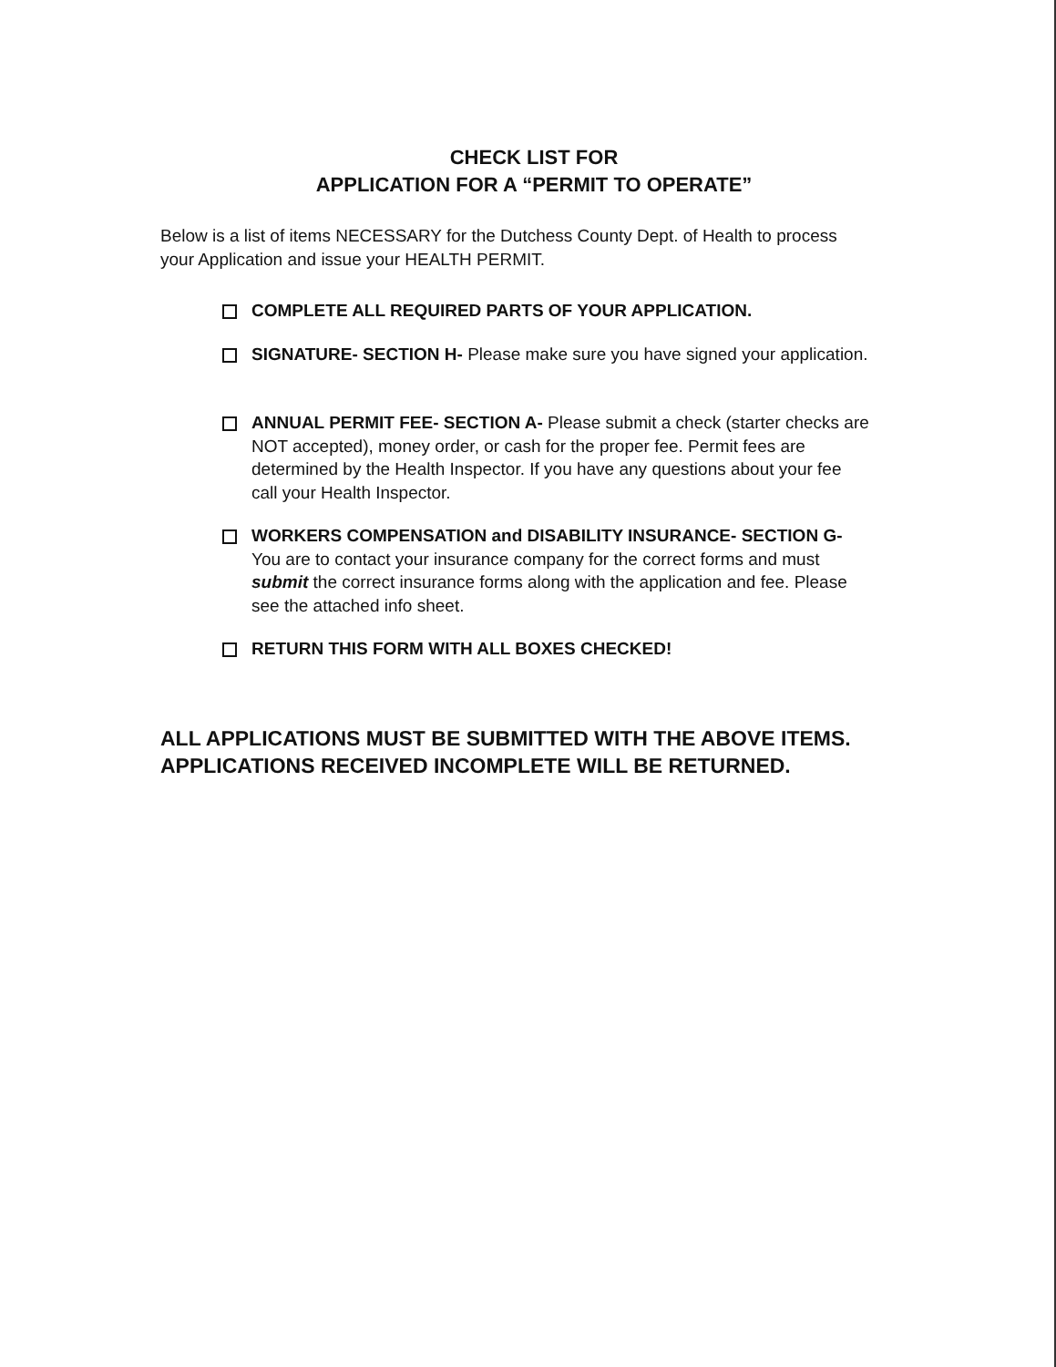CHECK LIST FOR
APPLICATION FOR A “PERMIT TO OPERATE”
Below is a list of items NECESSARY for the Dutchess County Dept. of Health to process your Application and issue your HEALTH PERMIT.
COMPLETE ALL REQUIRED PARTS OF YOUR APPLICATION.
SIGNATURE- SECTION H- Please make sure you have signed your application.
ANNUAL PERMIT FEE- SECTION A- Please submit a check (starter checks are NOT accepted), money order, or cash for the proper fee. Permit fees are determined by the Health Inspector. If you have any questions about your fee call your Health Inspector.
WORKERS COMPENSATION and DISABILITY INSURANCE- SECTION G- You are to contact your insurance company for the correct forms and must submit the correct insurance forms along with the application and fee. Please see the attached info sheet.
RETURN THIS FORM WITH ALL BOXES CHECKED!
ALL APPLICATIONS MUST BE SUBMITTED WITH THE ABOVE ITEMS. APPLICATIONS RECEIVED INCOMPLETE WILL BE RETURNED.